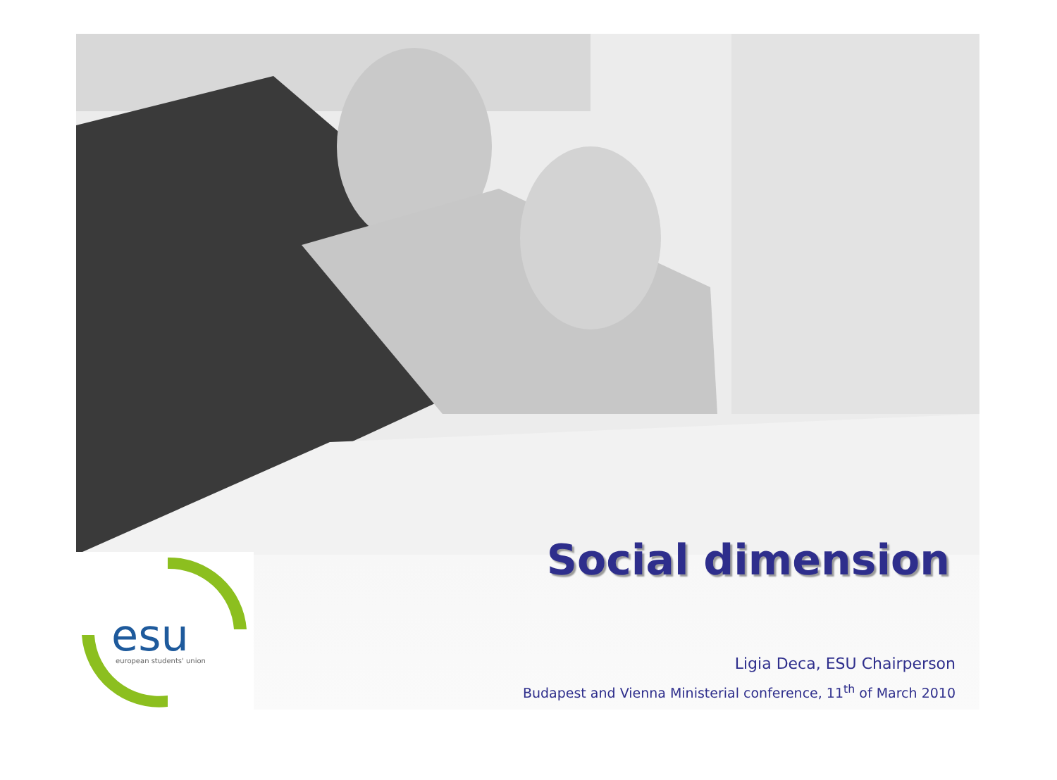esu
european students' union
Social dimension
Ligia Deca, ESU Chairperson
Budapest and Vienna Ministerial conference, 11<sup>th</sup> of March 2010